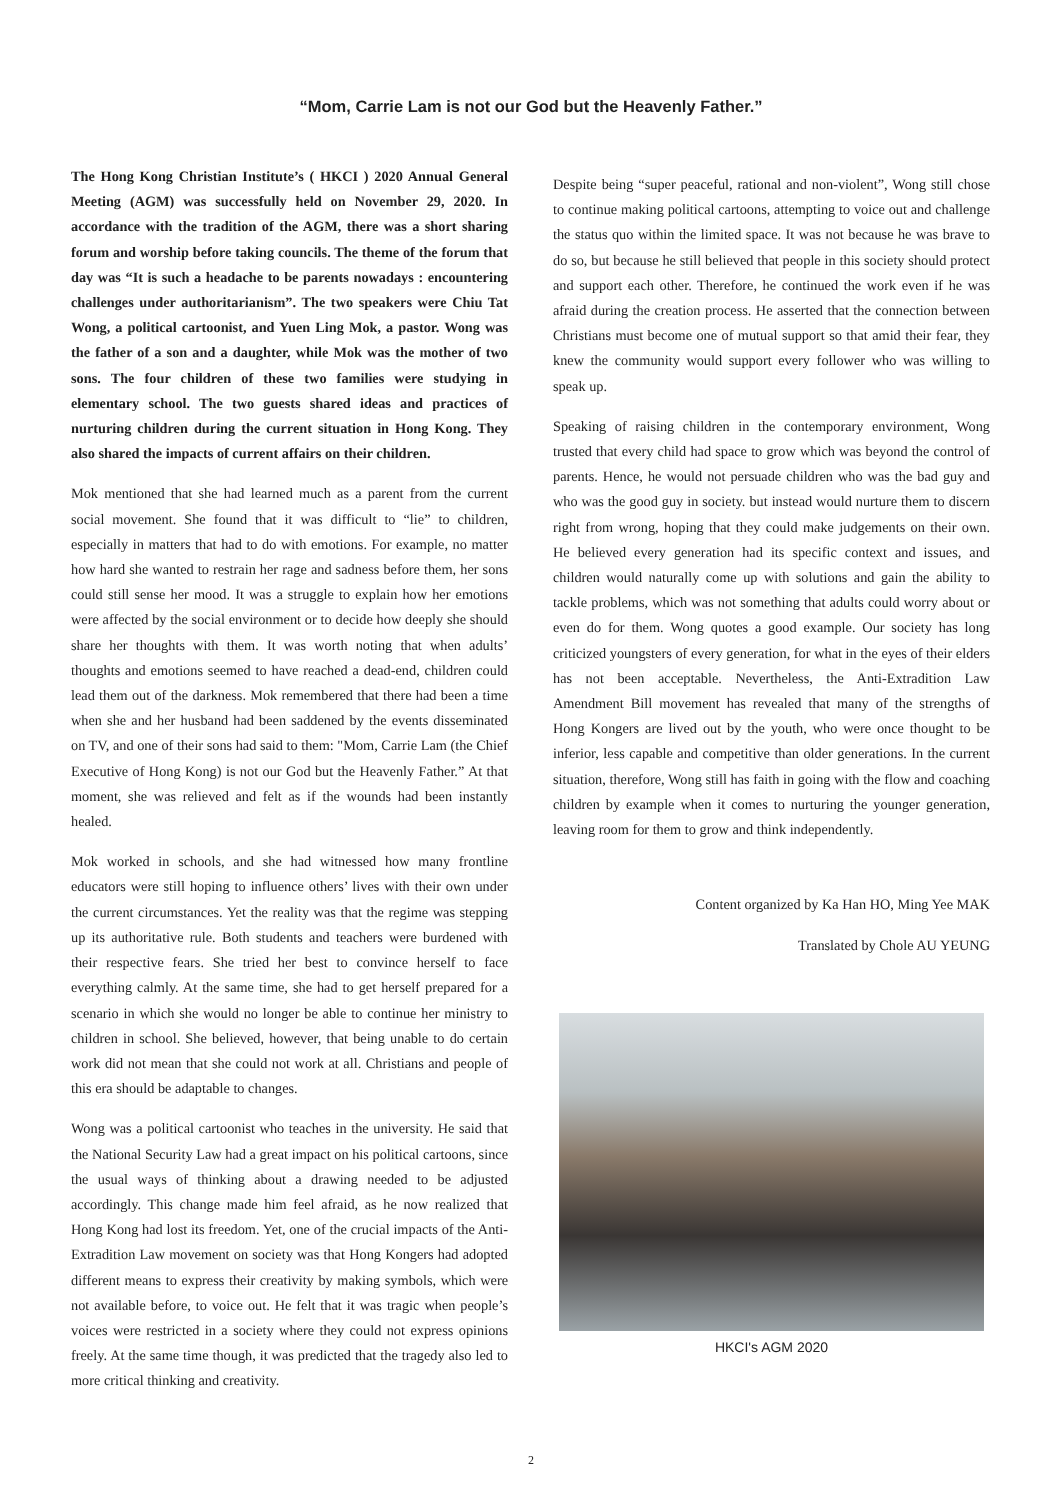“Mom, Carrie Lam is not our God but the Heavenly Father.”
The Hong Kong Christian Institute’s ( HKCI ) 2020 Annual General Meeting (AGM) was successfully held on November 29, 2020. In accordance with the tradition of the AGM, there was a short sharing forum and worship before taking councils. The theme of the forum that day was “It is such a headache to be parents nowadays : encountering challenges under authoritarianism”. The two speakers were Chiu Tat Wong, a political cartoonist, and Yuen Ling Mok, a pastor. Wong was the father of a son and a daughter, while Mok was the mother of two sons. The four children of these two families were studying in elementary school. The two guests shared ideas and practices of nurturing children during the current situation in Hong Kong. They also shared the impacts of current affairs on their children.
Mok mentioned that she had learned much as a parent from the current social movement. She found that it was difficult to “lie” to children, especially in matters that had to do with emotions. For example, no matter how hard she wanted to restrain her rage and sadness before them, her sons could still sense her mood. It was a struggle to explain how her emotions were affected by the social environment or to decide how deeply she should share her thoughts with them. It was worth noting that when adults’ thoughts and emotions seemed to have reached a dead-end, children could lead them out of the darkness. Mok remembered that there had been a time when she and her husband had been saddened by the events disseminated on TV, and one of their sons had said to them: "Mom, Carrie Lam (the Chief Executive of Hong Kong) is not our God but the Heavenly Father.” At that moment, she was relieved and felt as if the wounds had been instantly healed.
Mok worked in schools, and she had witnessed how many frontline educators were still hoping to influence others’ lives with their own under the current circumstances. Yet the reality was that the regime was stepping up its authoritative rule. Both students and teachers were burdened with their respective fears. She tried her best to convince herself to face everything calmly. At the same time, she had to get herself prepared for a scenario in which she would no longer be able to continue her ministry to children in school. She believed, however, that being unable to do certain work did not mean that she could not work at all. Christians and people of this era should be adaptable to changes.
Wong was a political cartoonist who teaches in the university. He said that the National Security Law had a great impact on his political cartoons, since the usual ways of thinking about a drawing needed to be adjusted accordingly. This change made him feel afraid, as he now realized that Hong Kong had lost its freedom. Yet, one of the crucial impacts of the Anti-Extradition Law movement on society was that Hong Kongers had adopted different means to express their creativity by making symbols, which were not available before, to voice out. He felt that it was tragic when people’s voices were restricted in a society where they could not express opinions freely. At the same time though, it was predicted that the tragedy also led to more critical thinking and creativity.
Despite being “super peaceful, rational and non-violent”, Wong still chose to continue making political cartoons, attempting to voice out and challenge the status quo within the limited space. It was not because he was brave to do so, but because he still believed that people in this society should protect and support each other. Therefore, he continued the work even if he was afraid during the creation process. He asserted that the connection between Christians must become one of mutual support so that amid their fear, they knew the community would support every follower who was willing to speak up.
Speaking of raising children in the contemporary environment, Wong trusted that every child had space to grow which was beyond the control of parents. Hence, he would not persuade children who was the bad guy and who was the good guy in society. but instead would nurture them to discern right from wrong, hoping that they could make judgements on their own. He believed every generation had its specific context and issues, and children would naturally come up with solutions and gain the ability to tackle problems, which was not something that adults could worry about or even do for them. Wong quotes a good example. Our society has long criticized youngsters of every generation, for what in the eyes of their elders has not been acceptable. Nevertheless, the Anti-Extradition Law Amendment Bill movement has revealed that many of the strengths of Hong Kongers are lived out by the youth, who were once thought to be inferior, less capable and competitive than older generations. In the current situation, therefore, Wong still has faith in going with the flow and coaching children by example when it comes to nurturing the younger generation, leaving room for them to grow and think independently.
Content organized by Ka Han HO, Ming Yee MAK
Translated by Chole AU YEUNG
HKCI's AGM 2020
2